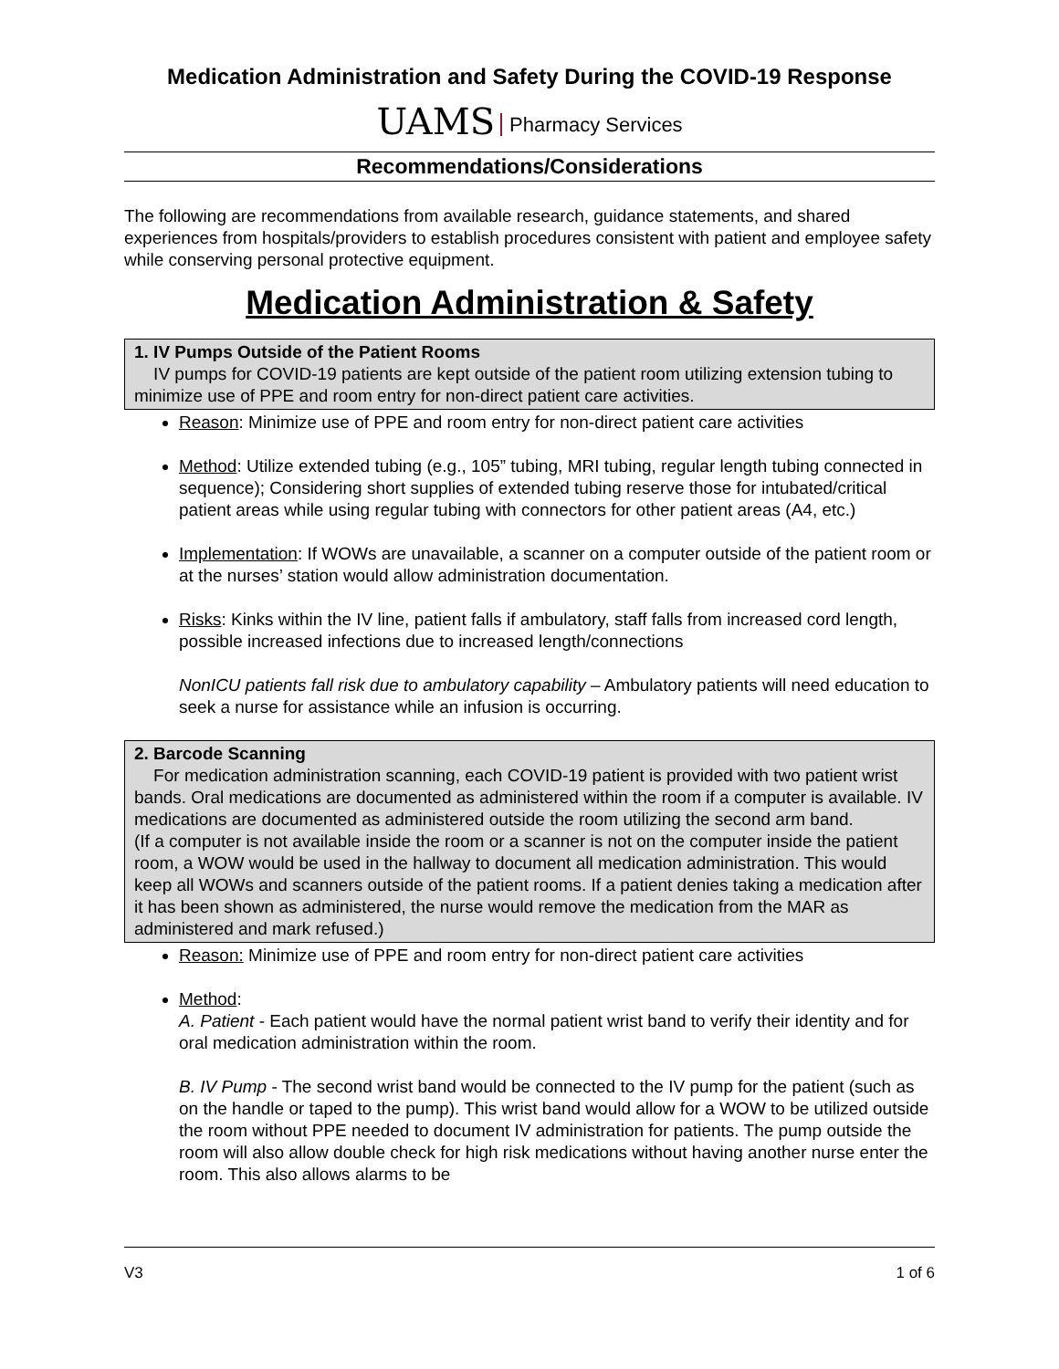Medication Administration and Safety During the COVID-19 Response
UAMS Pharmacy Services
Recommendations/Considerations
The following are recommendations from available research, guidance statements, and shared experiences from hospitals/providers to establish procedures consistent with patient and employee safety while conserving personal protective equipment.
Medication Administration & Safety
1. IV Pumps Outside of the Patient Rooms
IV pumps for COVID-19 patients are kept outside of the patient room utilizing extension tubing to minimize use of PPE and room entry for non-direct patient care activities.
Reason: Minimize use of PPE and room entry for non-direct patient care activities
Method: Utilize extended tubing (e.g., 105” tubing, MRI tubing, regular length tubing connected in sequence); Considering short supplies of extended tubing reserve those for intubated/critical patient areas while using regular tubing with connectors for other patient areas (A4, etc.)
Implementation: If WOWs are unavailable, a scanner on a computer outside of the patient room or at the nurses’ station would allow administration documentation.
Risks: Kinks within the IV line, patient falls if ambulatory, staff falls from increased cord length, possible increased infections due to increased length/connections
NonICU patients fall risk due to ambulatory capability – Ambulatory patients will need education to seek a nurse for assistance while an infusion is occurring.
2. Barcode Scanning
For medication administration scanning, each COVID-19 patient is provided with two patient wrist bands. Oral medications are documented as administered within the room if a computer is available. IV medications are documented as administered outside the room utilizing the second arm band.
(If a computer is not available inside the room or a scanner is not on the computer inside the patient room, a WOW would be used in the hallway to document all medication administration. This would keep all WOWs and scanners outside of the patient rooms. If a patient denies taking a medication after it has been shown as administered, the nurse would remove the medication from the MAR as administered and mark refused.)
Reason: Minimize use of PPE and room entry for non-direct patient care activities
Method:
A. Patient - Each patient would have the normal patient wrist band to verify their identity and for oral medication administration within the room.
B. IV Pump - The second wrist band would be connected to the IV pump for the patient (such as on the handle or taped to the pump). This wrist band would allow for a WOW to be utilized outside the room without PPE needed to document IV administration for patients. The pump outside the room will also allow double check for high risk medications without having another nurse enter the room. This also allows alarms to be
V3 1 of 6